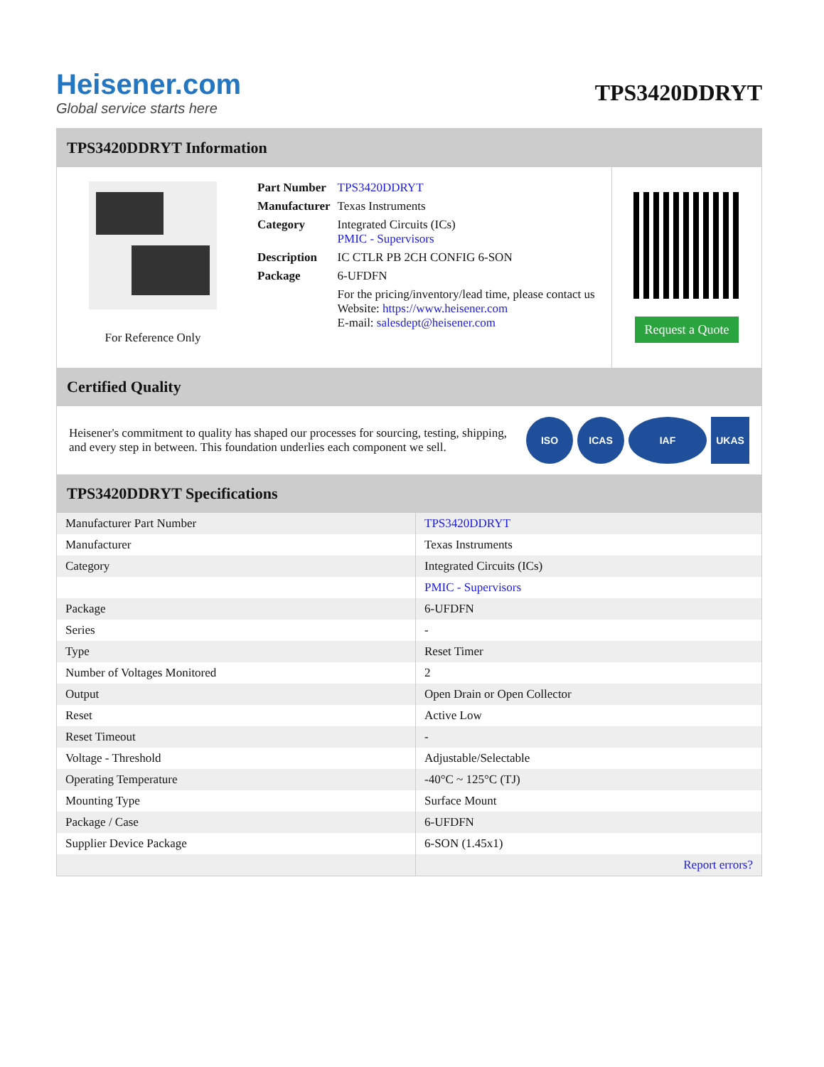Heisener.com
Global service starts here
TPS3420DDRYT
TPS3420DDRYT Information
For Reference Only
| Part Number | TPS3420DDRYT |
| Manufacturer | Texas Instruments |
| Category | Integrated Circuits (ICs) PMIC - Supervisors |
| Description | IC CTLR PB 2CH CONFIG 6-SON |
| Package | 6-UFDFN |
| | For the pricing/inventory/lead time, please contact us Website: https://www.heisener.com E-mail: salesdept@heisener.com |
Request a Quote
Certified Quality
Heisener's commitment to quality has shaped our processes for sourcing, testing, shipping, and every step in between. This foundation underlies each component we sell.
ISO ICAS IAF UKAS
TPS3420DDRYT Specifications
| Manufacturer Part Number | TPS3420DDRYT |
| Manufacturer | Texas Instruments |
| Category | Integrated Circuits (ICs) |
| | PMIC - Supervisors |
| Package | 6-UFDFN |
| Series | - |
| Type | Reset Timer |
| Number of Voltages Monitored | 2 |
| Output | Open Drain or Open Collector |
| Reset | Active Low |
| Reset Timeout | - |
| Voltage - Threshold | Adjustable/Selectable |
| Operating Temperature | -40°C ~ 125°C (TJ) |
| Mounting Type | Surface Mount |
| Package / Case | 6-UFDFN |
| Supplier Device Package | 6-SON (1.45x1) |
| | Report errors? |